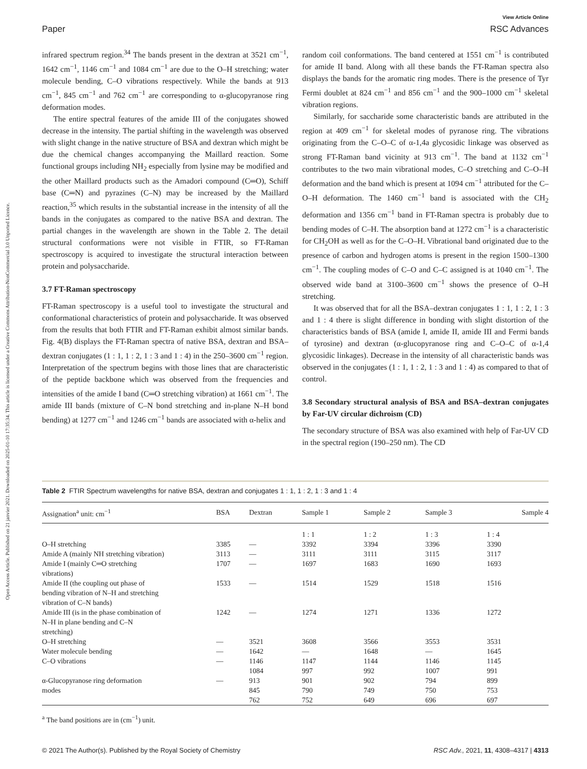View Article Online
Paper RSC Advances
Open Access Article. Published on 21 janvier 2021. Downloaded on 2025-01-10 17:35:34. This article is licensed under a Creative Commons Attribution-NonCommercial 3.0 Unported Licence.
infrared spectrum region.<sup>34</sup> The bands present in the dextran at 3521 cm<sup>−1</sup>, 1642 cm<sup>−1</sup>, 1146 cm<sup>−1</sup> and 1084 cm<sup>−1</sup> are due to the O–H stretching; water molecule bending, C–O vibrations respectively. While the bands at 913 cm<sup>−1</sup>, 845 cm<sup>−1</sup> and 762 cm<sup>−1</sup> are corresponding to α-glucopyranose ring deformation modes.
The entire spectral features of the amide III of the conjugates showed decrease in the intensity. The partial shifting in the wavelength was observed with slight change in the native structure of BSA and dextran which might be due the chemical changes accompanying the Maillard reaction. Some functional groups including NH<sub>2</sub> especially from lysine may be modified and the other Maillard products such as the Amadori compound (C═O), Schiff base (C═N) and pyrazines (C–N) may be increased by the Maillard reaction,<sup>35</sup> which results in the substantial increase in the intensity of all the bands in the conjugates as compared to the native BSA and dextran. The partial changes in the wavelength are shown in the Table 2. The detail structural conformations were not visible in FTIR, so FT-Raman spectroscopy is acquired to investigate the structural interaction between protein and polysaccharide.
3.7 FT-Raman spectroscopy
FT-Raman spectroscopy is a useful tool to investigate the structural and conformational characteristics of protein and polysaccharide. It was observed from the results that both FTIR and FT-Raman exhibit almost similar bands. Fig. 4(B) displays the FT-Raman spectra of native BSA, dextran and BSA–dextran conjugates (1 : 1, 1 : 2, 1 : 3 and 1 : 4) in the 250–3600 cm<sup>−1</sup> region. Interpretation of the spectrum begins with those lines that are characteristic of the peptide backbone which was observed from the frequencies and intensities of the amide I band (C═O stretching vibration) at 1661 cm<sup>−1</sup>. The amide III bands (mixture of C–N bond stretching and in-plane N–H bond bending) at 1277 cm<sup>−1</sup> and 1246 cm<sup>−1</sup> bands are associated with α-helix and
random coil conformations. The band centered at 1551 cm<sup>−1</sup> is contributed for amide II band. Along with all these bands the FT-Raman spectra also displays the bands for the aromatic ring modes. There is the presence of Tyr Fermi doublet at 824 cm<sup>−1</sup> and 856 cm<sup>−1</sup> and the 900–1000 cm<sup>−1</sup> skeletal vibration regions.
Similarly, for saccharide some characteristic bands are attributed in the region at 409 cm<sup>−1</sup> for skeletal modes of pyranose ring. The vibrations originating from the C–O–C of α-1,4a glycosidic linkage was observed as strong FT-Raman band vicinity at 913 cm<sup>−1</sup>. The band at 1132 cm<sup>−1</sup> contributes to the two main vibrational modes, C–O stretching and C–O–H deformation and the band which is present at 1094 cm<sup>−1</sup> attributed for the C–O–H deformation. The 1460 cm<sup>−1</sup> band is associated with the CH<sub>2</sub> deformation and 1356 cm<sup>−1</sup> band in FT-Raman spectra is probably due to bending modes of C–H. The absorption band at 1272 cm<sup>−1</sup> is a characteristic for CH<sub>2</sub>OH as well as for the C–O–H. Vibrational band originated due to the presence of carbon and hydrogen atoms is present in the region 1500–1300 cm<sup>−1</sup>. The coupling modes of C–O and C–C assigned is at 1040 cm<sup>−1</sup>. The observed wide band at 3100–3600 cm<sup>−1</sup> shows the presence of O–H stretching.
It was observed that for all the BSA–dextran conjugates 1 : 1, 1 : 2, 1 : 3 and 1 : 4 there is slight difference in bonding with slight distortion of the characteristics bands of BSA (amide I, amide II, amide III and Fermi bands of tyrosine) and dextran (α-glucopyranose ring and C–O–C of α-1,4 glycosidic linkages). Decrease in the intensity of all characteristic bands was observed in the conjugates (1 : 1, 1 : 2, 1 : 3 and 1 : 4) as compared to that of control.
3.8 Secondary structural analysis of BSA and BSA–dextran conjugates by Far-UV circular dichroism (CD)
The secondary structure of BSA was also examined with help of Far-UV CD in the spectral region (190–250 nm). The CD
Table 2 FTIR Spectrum wavelengths for native BSA, dextran and conjugates 1 : 1, 1 : 2, 1 : 3 and 1 : 4
| Assignation<sup>a</sup> unit: cm<sup>−1</sup> | BSA | Dextran | Sample 1 | Sample 2 | Sample 3 | Sample 4 |
| --- | --- | --- | --- | --- | --- | --- |
| | | | 1 : 1 | 1 : 2 | 1 : 3 | 1 : 4 |
| O–H stretching | 3385 | — | 3392 | 3394 | 3396 | 3390 |
| Amide A (mainly NH stretching vibration) | 3113 | — | 3111 | 3111 | 3115 | 3117 |
| Amide I (mainly C═O stretching vibrations) | 1707 | — | 1697 | 1683 | 1690 | 1693 |
| Amide II (the coupling out phase of bending vibration of N–H and stretching vibration of C–N bands) | 1533 | — | 1514 | 1529 | 1518 | 1516 |
| Amide III (is in the phase combination of N–H in plane bending and C–N stretching) | 1242 | — | 1274 | 1271 | 1336 | 1272 |
| O–H stretching | — | 3521 | 3608 | 3566 | 3553 | 3531 |
| Water molecule bending | — | 1642 | — | 1648 | — | 1645 |
| C–O vibrations | — | 1146 | 1147 | 1144 | 1146 | 1145 |
| | | 1084 | 997 | 992 | 1007 | 991 |
| α-Glucopyranose ring deformation | — | 913 | 901 | 902 | 794 | 899 |
| modes | | 845 | 790 | 749 | 750 | 753 |
| | | 762 | 752 | 649 | 696 | 697 |
<sup>a</sup> The band positions are in (cm<sup>−1</sup>) unit.
© 2021 The Author(s). Published by the Royal Society of Chemistry RSC Adv., 2021, 11, 4308–4317 | 4313